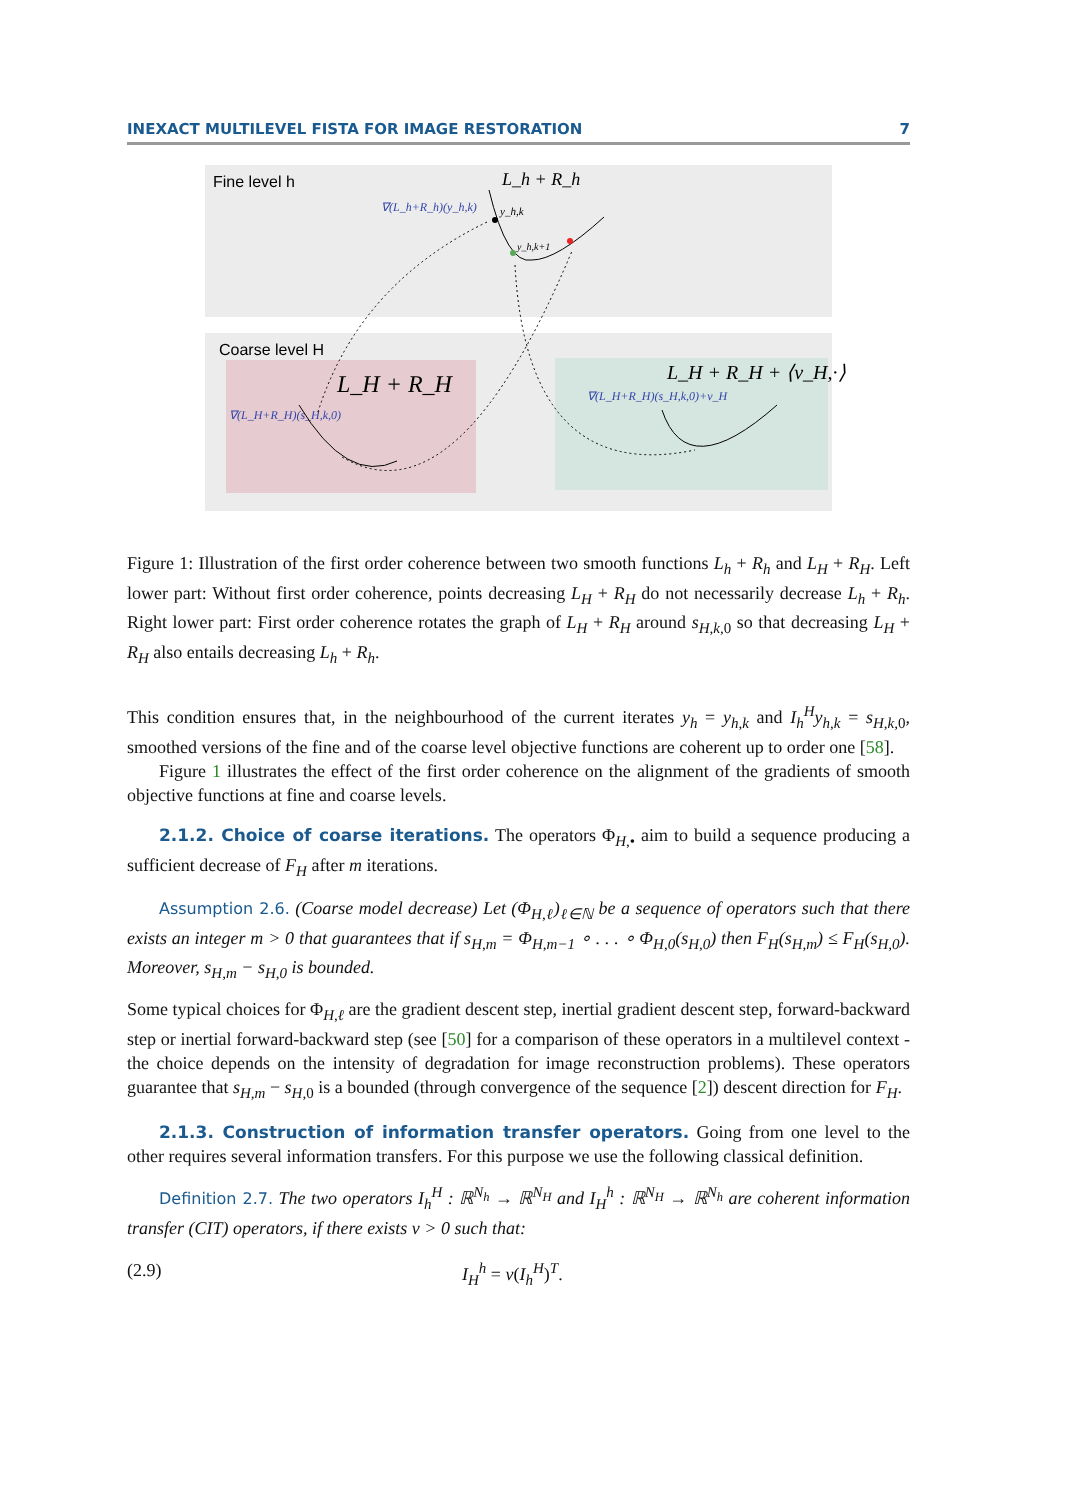INEXACT MULTILEVEL FISTA FOR IMAGE RESTORATION 7
Fine level h
L_h + R_h
∇(L_h+R_h)(y_h,k)
y_h,k
y_h,k+1
Coarse level H
L_H + R_H
∇(L_H+R_H)(s_H,k,0)
L_H + R_H + ⟨v_H,·⟩
∇(L_H+R_H)(s_H,k,0)+v_H
Figure 1: Illustration of the first order coherence between two smooth functions L<sub>h</sub> + R<sub>h</sub> and L<sub>H</sub> + R<sub>H</sub>. Left lower part: Without first order coherence, points decreasing L<sub>H</sub> + R<sub>H</sub> do not necessarily decrease L<sub>h</sub> + R<sub>h</sub>. Right lower part: First order coherence rotates the graph of L<sub>H</sub> + R<sub>H</sub> around s<sub>H,k,</sub><sub>0</sub> so that decreasing L<sub>H</sub> + R<sub>H</sub> also entails decreasing L<sub>h</sub> + R<sub>h</sub>.
This condition ensures that, in the neighbourhood of the current iterates y<sub>h</sub> = y<sub>h,k</sub> and I<sub>h</sub><sup>H</sup>y<sub>h,k</sub> = s<sub>H,k,</sub><sub>0</sub>, smoothed versions of the fine and of the coarse level objective functions are coherent up to order one [58].
Figure 1 illustrates the effect of the first order coherence on the alignment of the gradients of smooth objective functions at fine and coarse levels.
2.1.2. Choice of coarse iterations. The operators Φ<sub>H,•</sub> aim to build a sequence producing a sufficient decrease of F<sub>H</sub> after m iterations.
Assumption 2.6. (Coarse model decrease) Let (Φ<sub>H,ℓ</sub>)<sub>ℓ∈ℕ</sub> be a sequence of operators such that there exists an integer m > 0 that guarantees that if s<sub>H,m</sub> = Φ<sub>H,m−1</sub> ∘ . . . ∘ Φ<sub>H,0</sub>(s<sub>H,0</sub>) then F<sub>H</sub>(s<sub>H,m</sub>) ≤ F<sub>H</sub>(s<sub>H,0</sub>). Moreover, s<sub>H,m</sub> − s<sub>H,0</sub> is bounded.
Some typical choices for Φ<sub>H,ℓ</sub> are the gradient descent step, inertial gradient descent step, forward-backward step or inertial forward-backward step (see [50] for a comparison of these operators in a multilevel context - the choice depends on the intensity of degradation for image reconstruction problems). These operators guarantee that s<sub>H,m</sub> − s<sub>H,</sub><sub>0</sub> is a bounded (through convergence of the sequence [2]) descent direction for F<sub>H</sub>.
2.1.3. Construction of information transfer operators. Going from one level to the other requires several information transfers. For this purpose we use the following classical definition.
Definition 2.7. The two operators I<sub>h</sub><sup>H</sup> : ℝ<sup>N<sub>h</sub></sup> → ℝ<sup>N<sub>H</sub></sup> and I<sub>H</sub><sup>h</sup> : ℝ<sup>N<sub>H</sub></sup> → ℝ<sup>N<sub>h</sub></sup> are coherent information transfer (CIT) operators, if there exists ν > 0 such that:
(2.9) I<sub>H</sub><sup>h</sup> = ν(I<sub>h</sub><sup>H</sup>)<sup>T</sup>.